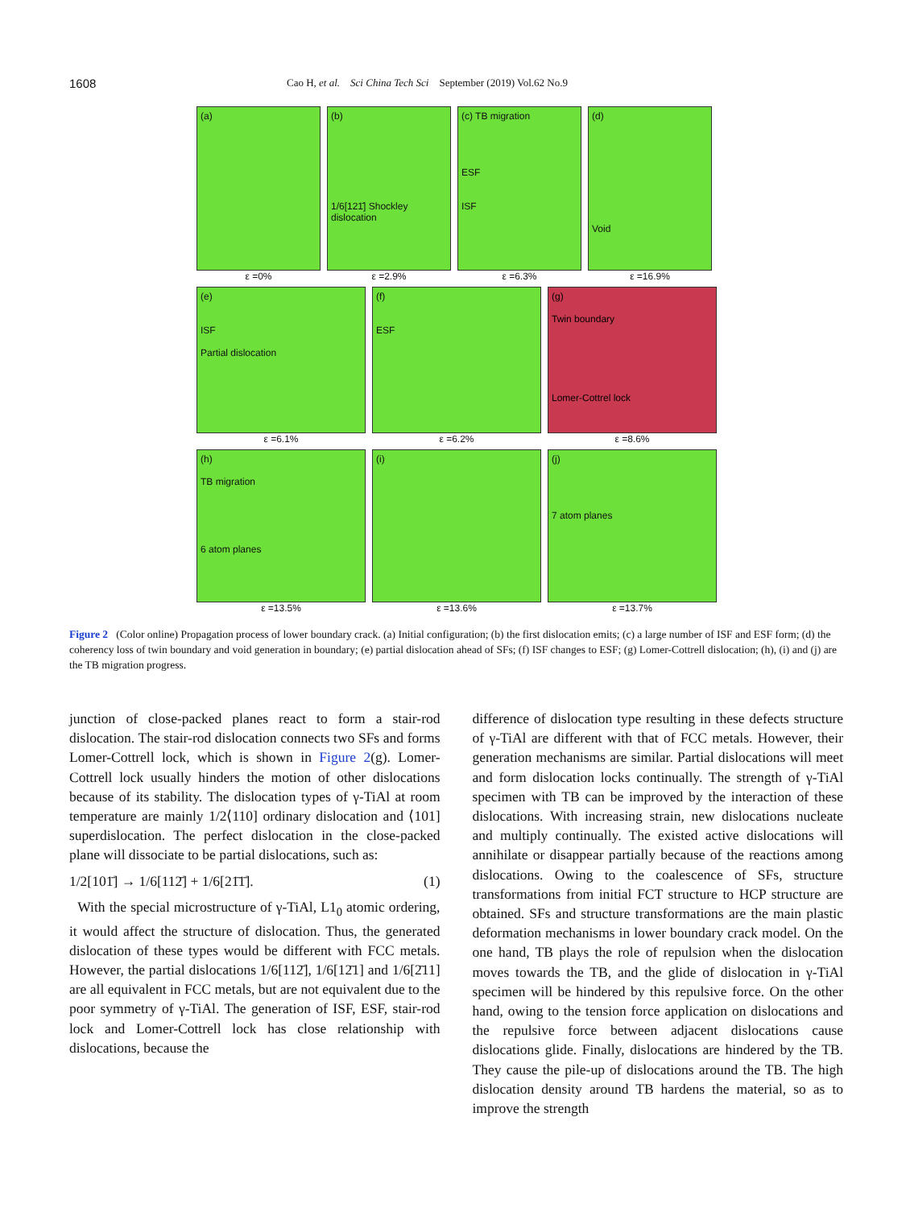1608 Cao H, et al. Sci China Tech Sci September (2019) Vol.62 No.9
(a)
ε =0%
(b)
1/6[121̄] Shockley dislocation
ε =2.9%
(c) TB migration
ESF
ISF
ε =6.3%
(d)
Void
ε =16.9%
(e)
ISF
Partial dislocation
ε =6.1%
(f)
ESF
ε =6.2%
(g)
Twin boundary
Lomer-Cottrel lock
ε =8.6%
(h)
TB migration
6 atom planes
ε =13.5%
(i)
ε =13.6%
(j)
7 atom planes
ε =13.7%
Figure 2 (Color online) Propagation process of lower boundary crack. (a) Initial configuration; (b) the first dislocation emits; (c) a large number of ISF and ESF form; (d) the coherency loss of twin boundary and void generation in boundary; (e) partial dislocation ahead of SFs; (f) ISF changes to ESF; (g) Lomer-Cottrell dislocation; (h), (i) and (j) are the TB migration progress.
junction of close-packed planes react to form a stair-rod dislocation. The stair-rod dislocation connects two SFs and forms Lomer-Cottrell lock, which is shown in Figure 2(g). Lomer-Cottrell lock usually hinders the motion of other dislocations because of its stability. The dislocation types of γ-TiAl at room temperature are mainly 1/2⟨110] ordinary dislocation and ⟨101] superdislocation. The perfect dislocation in the close-packed plane will dissociate to be partial dislocations, such as:
1/2[101̄] → 1/6[112̄] + 1/6[21̄1̄]. (1)
With the special microstructure of γ-TiAl, L1<sub>0</sub> atomic ordering, it would affect the structure of dislocation. Thus, the generated dislocation of these types would be different with FCC metals. However, the partial dislocations 1/6[112̄], 1/6[12̄1] and 1/6[2̄11] are all equivalent in FCC metals, but are not equivalent due to the poor symmetry of γ-TiAl. The generation of ISF, ESF, stair-rod lock and Lomer-Cottrell lock has close relationship with dislocations, because the
difference of dislocation type resulting in these defects structure of γ-TiAl are different with that of FCC metals. However, their generation mechanisms are similar. Partial dislocations will meet and form dislocation locks continually. The strength of γ-TiAl specimen with TB can be improved by the interaction of these dislocations. With increasing strain, new dislocations nucleate and multiply continually. The existed active dislocations will annihilate or disappear partially because of the reactions among dislocations. Owing to the coalescence of SFs, structure transformations from initial FCT structure to HCP structure are obtained. SFs and structure transformations are the main plastic deformation mechanisms in lower boundary crack model. On the one hand, TB plays the role of repulsion when the dislocation moves towards the TB, and the glide of dislocation in γ-TiAl specimen will be hindered by this repulsive force. On the other hand, owing to the tension force application on dislocations and the repulsive force between adjacent dislocations cause dislocations glide. Finally, dislocations are hindered by the TB. They cause the pile-up of dislocations around the TB. The high dislocation density around TB hardens the material, so as to improve the strength